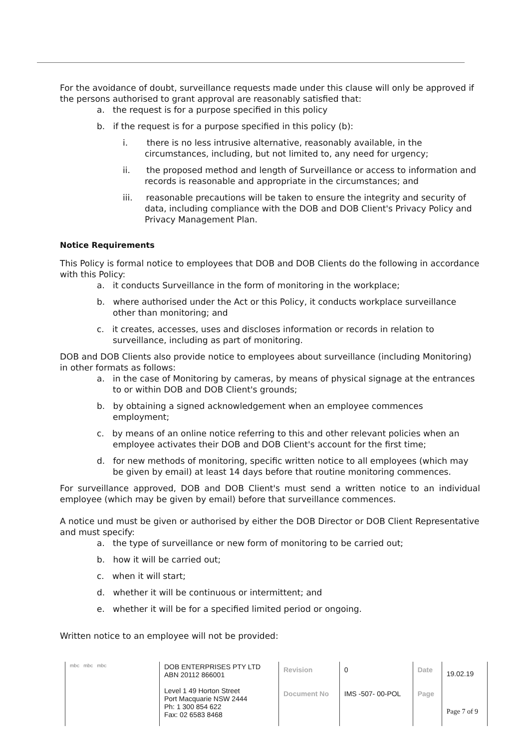For the avoidance of doubt, surveillance requests made under this clause will only be approved if the persons authorised to grant approval are reasonably satisfied that:
a. the request is for a purpose specified in this policy
b. if the request is for a purpose specified in this policy (b):
i. there is no less intrusive alternative, reasonably available, in the circumstances, including, but not limited to, any need for urgency;
ii. the proposed method and length of Surveillance or access to information and records is reasonable and appropriate in the circumstances; and
iii. reasonable precautions will be taken to ensure the integrity and security of data, including compliance with the DOB and DOB Client's Privacy Policy and Privacy Management Plan.
Notice Requirements
This Policy is formal notice to employees that DOB and DOB Clients do the following in accordance with this Policy:
a. it conducts Surveillance in the form of monitoring in the workplace;
b. where authorised under the Act or this Policy, it conducts workplace surveillance other than monitoring; and
c. it creates, accesses, uses and discloses information or records in relation to surveillance, including as part of monitoring.
DOB and DOB Clients also provide notice to employees about surveillance (including Monitoring) in other formats as follows:
a. in the case of Monitoring by cameras, by means of physical signage at the entrances to or within DOB and DOB Client's grounds;
b. by obtaining a signed acknowledgement when an employee commences employment;
c. by means of an online notice referring to this and other relevant policies when an employee activates their DOB and DOB Client's account for the first time;
d. for new methods of monitoring, specific written notice to all employees (which may be given by email) at least 14 days before that routine monitoring commences.
For surveillance approved, DOB and DOB Client's must send a written notice to an individual employee (which may be given by email) before that surveillance commences.
A notice und must be given or authorised by either the DOB Director or DOB Client Representative and must specify:
a. the type of surveillance or new form of monitoring to be carried out;
b. how it will be carried out;
c. when it will start;
d. whether it will be continuous or intermittent; and
e. whether it will be for a specified limited period or ongoing.
Written notice to an employee will not be provided:
| mbc mbc mbc | DOB ENTERPRISES PTY LTD ABN 20112 866001 Level 1 49 Horton Street Port Macquarie NSW 2444 Ph: 1 300 854 622 Fax: 02 6583 8468 | Revision | 0 | Date | 19.02.19 |
| | | Document No | IMS -507- 00-POL | Page | Page 7 of 9 |